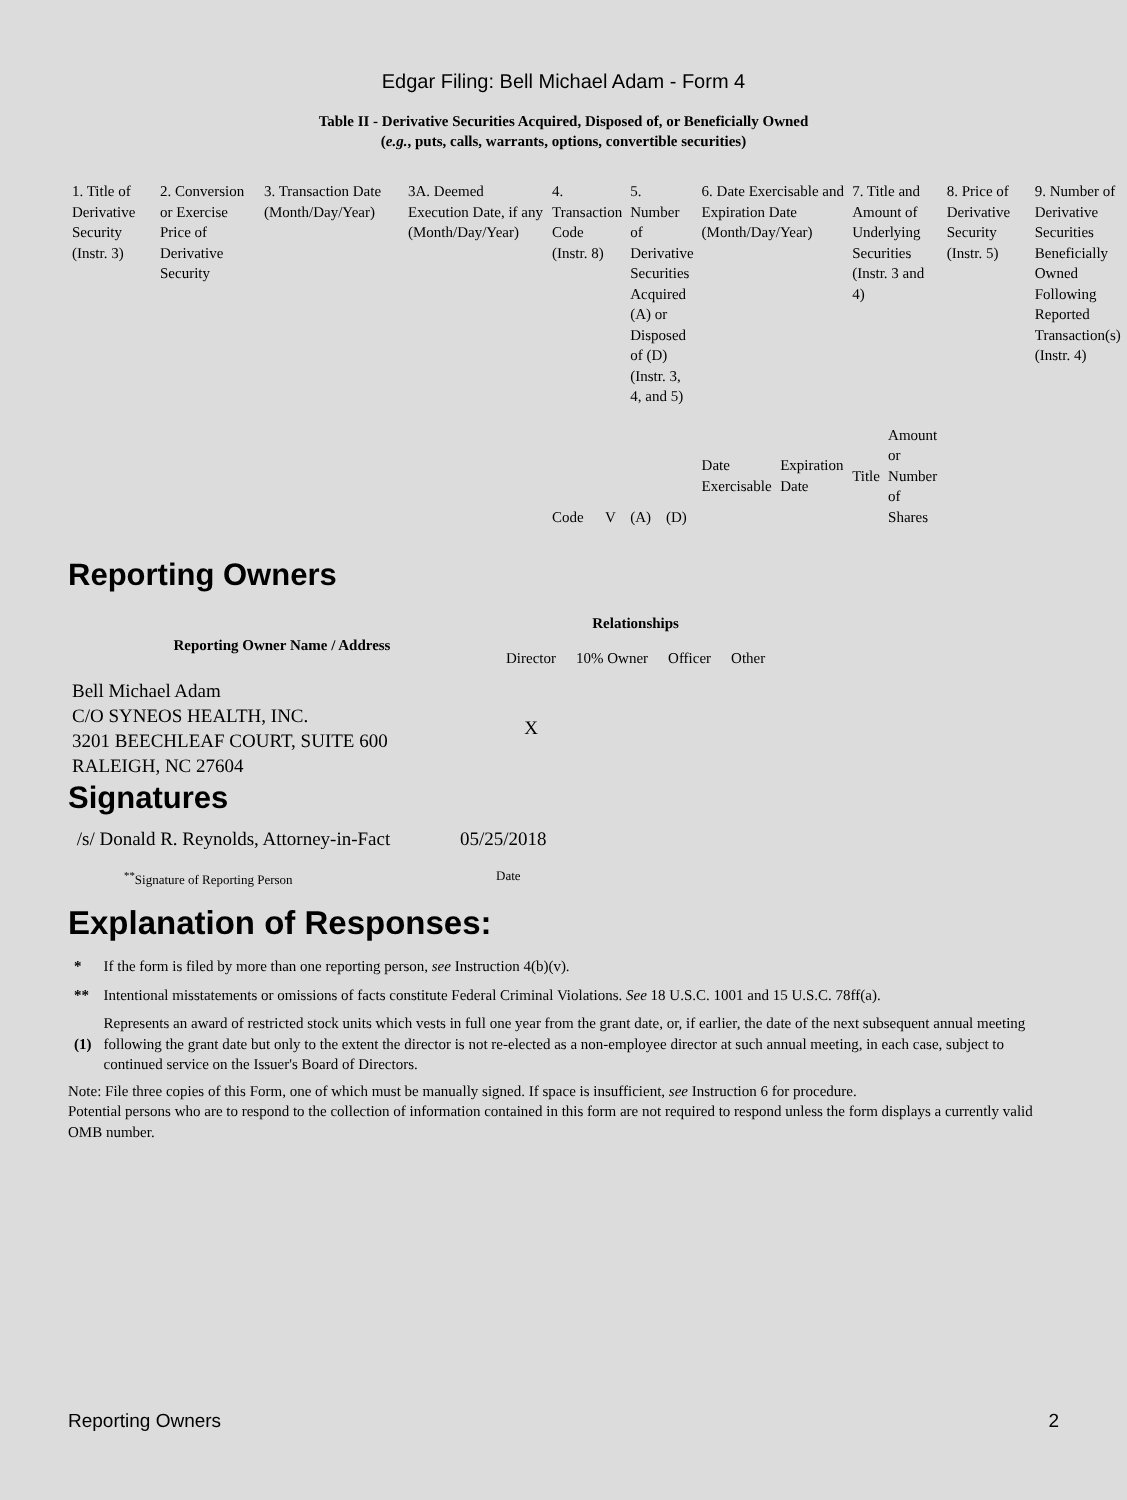Edgar Filing: Bell Michael Adam - Form 4
Table II - Derivative Securities Acquired, Disposed of, or Beneficially Owned
(e.g., puts, calls, warrants, options, convertible securities)
| 1. Title of Derivative Security (Instr. 3) | 2. Conversion or Exercise Price of Derivative Security | 3. Transaction Date (Month/Day/Year) | 3A. Deemed Execution Date, if any (Month/Day/Year) | 4. Transaction Code (Instr. 8) | | 5. Number of Derivative Securities Acquired (A) or Disposed of (D) (Instr. 3, 4, and 5) | | 6. Date Exercisable and Expiration Date (Month/Day/Year) | | 7. Title and Amount of Underlying Securities (Instr. 3 and 4) | | 8. Price of Derivative Security (Instr. 5) | 9. Number of Derivative Securities Beneficially Owned Following Reported Transaction(s) (Instr. 4) |
| --- | --- | --- | --- | --- | --- | --- | --- | --- | --- | --- | --- | --- | --- |
| | | | | Code | V | (A) | (D) | Date Exercisable | Expiration Date | Title | Amount or Number of Shares | | |
Reporting Owners
| Reporting Owner Name / Address | Relationships | | | |
| --- | --- | --- | --- | --- |
| | Director | 10% Owner | Officer | Other |
| Bell Michael Adam C/O SYNEOS HEALTH, INC. 3201 BEECHLEAF COURT, SUITE 600 RALEIGH, NC 27604 | X | | | |
Signatures
| /s/ Donald R. Reynolds, Attorney-in-Fact | 05/25/2018 |
| <sup>**</sup> Signature of Reporting Person | Date |
Explanation of Responses:
| * | If the form is filed by more than one reporting person, see Instruction 4(b)(v). |
| ** | Intentional misstatements or omissions of facts constitute Federal Criminal Violations. See 18 U.S.C. 1001 and 15 U.S.C. 78ff(a). |
| (1) | Represents an award of restricted stock units which vests in full one year from the grant date, or, if earlier, the date of the next subsequent annual meeting following the grant date but only to the extent the director is not re-elected as a non-employee director at such annual meeting, in each case, subject to continued service on the Issuer's Board of Directors. |
Note: File three copies of this Form, one of which must be manually signed. If space is insufficient, see Instruction 6 for procedure.
Potential persons who are to respond to the collection of information contained in this form are not required to respond unless the form displays a currently valid OMB number.
Reporting Owners 2